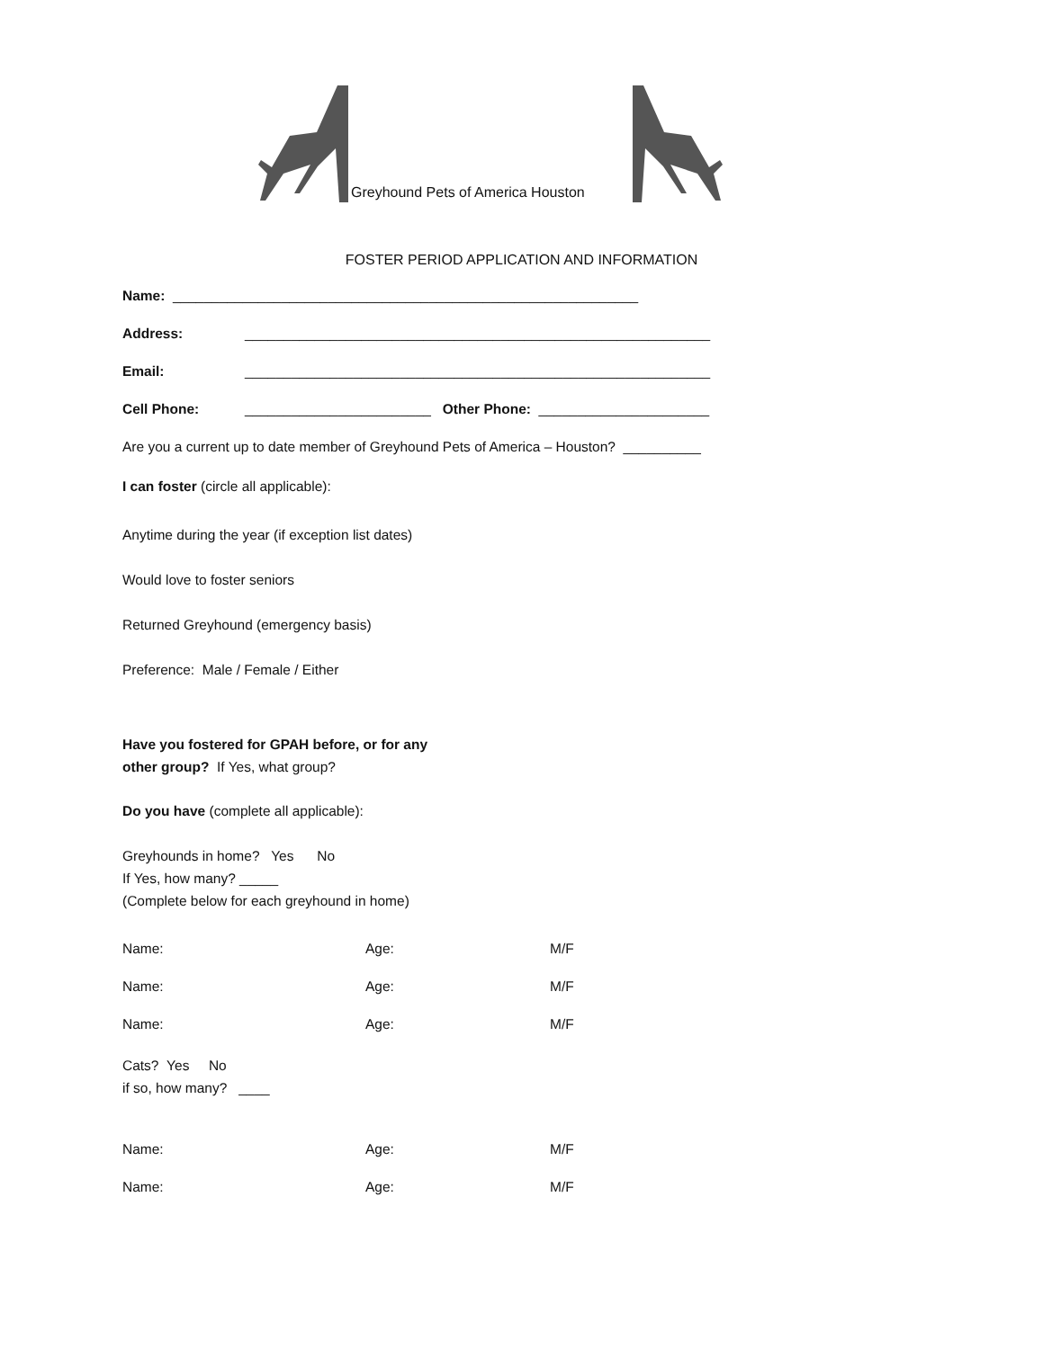Greyhound Pets of America Houston
FOSTER PERIOD APPLICATION AND INFORMATION
Name: ____________________________________________________________
Address: ____________________________________________________________
Email: ____________________________________________________________
Cell Phone: ________________________ Other Phone: ______________________
Are you a current up to date member of Greyhound Pets of America – Houston? __________
I can foster (circle all applicable):
Anytime during the year (if exception list dates)
Would love to foster seniors
Returned Greyhound (emergency basis)
Preference: Male / Female / Either
Have you fostered for GPAH before, or for any
other group? If Yes, what group?
Do you have (complete all applicable):
Greyhounds in home? Yes No
If Yes, how many? _____
(Complete below for each greyhound in home)
Name: Age: M/F
Name: Age: M/F
Name: Age: M/F
Cats? Yes No
if so, how many? ____
Name: Age: M/F
Name: Age: M/F